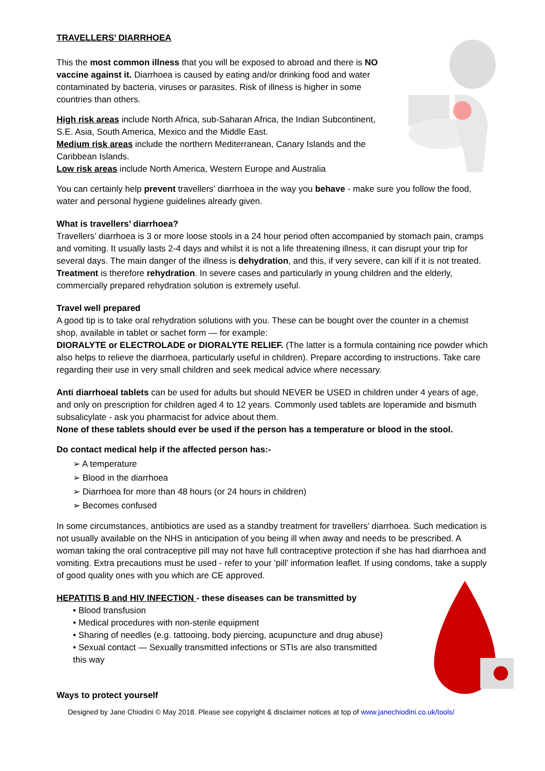TRAVELLERS’ DIARRHOEA
This the most common illness that you will be exposed to abroad and there is NO vaccine against it. Diarrhoea is caused by eating and/or drinking food and water contaminated by bacteria, viruses or parasites. Risk of illness is higher in some countries than others.
High risk areas include North Africa, sub-Saharan Africa, the Indian Subcontinent, S.E. Asia, South America, Mexico and the Middle East.
Medium risk areas include the northern Mediterranean, Canary Islands and the Caribbean Islands.
Low risk areas include North America, Western Europe and Australia
You can certainly help prevent travellers’ diarrhoea in the way you behave - make sure you follow the food, water and personal hygiene guidelines already given.
What is travellers’ diarrhoea?
Travellers’ diarrhoea is 3 or more loose stools in a 24 hour period often accompanied by stomach pain, cramps and vomiting. It usually lasts 2-4 days and whilst it is not a life threatening illness, it can disrupt your trip for several days. The main danger of the illness is dehydration, and this, if very severe, can kill if it is not treated. Treatment is therefore rehydration. In severe cases and particularly in young children and the elderly, commercially prepared rehydration solution is extremely useful.
Travel well prepared
A good tip is to take oral rehydration solutions with you. These can be bought over the counter in a chemist shop, available in tablet or sachet form — for example:
DIORALYTE or ELECTROLADE or DIORALYTE RELIEF. (The latter is a formula containing rice powder which also helps to relieve the diarrhoea, particularly useful in children). Prepare according to instructions. Take care regarding their use in very small children and seek medical advice where necessary.
Anti diarrhoeal tablets can be used for adults but should NEVER be USED in children under 4 years of age, and only on prescription for children aged 4 to 12 years. Commonly used tablets are loperamide and bismuth subsalicylate - ask you pharmacist for advice about them.
None of these tablets should ever be used if the person has a temperature or blood in the stool.
Do contact medical help if the affected person has:-
➢ A temperature
➢ Blood in the diarrhoea
➢ Diarrhoea for more than 48 hours (or 24 hours in children)
➢ Becomes confused
In some circumstances, antibiotics are used as a standby treatment for travellers’ diarrhoea. Such medication is not usually available on the NHS in anticipation of you being ill when away and needs to be prescribed. A woman taking the oral contraceptive pill may not have full contraceptive protection if she has had diarrhoea and vomiting. Extra precautions must be used - refer to your ‘pill’ information leaflet. If using condoms, take a supply of good quality ones with you which are CE approved.
HEPATITIS B and HIV INFECTION - these diseases can be transmitted by
• Blood transfusion
• Medical procedures with non-sterile equipment
• Sharing of needles (e.g. tattooing, body piercing, acupuncture and drug abuse)
• Sexual contact — Sexually transmitted infections or STIs are also transmitted this way
Ways to protect yourself
Designed by Jane Chiodini © May 2018. Please see copyright & disclaimer notices at top of www.janechiodini.co.uk/tools/